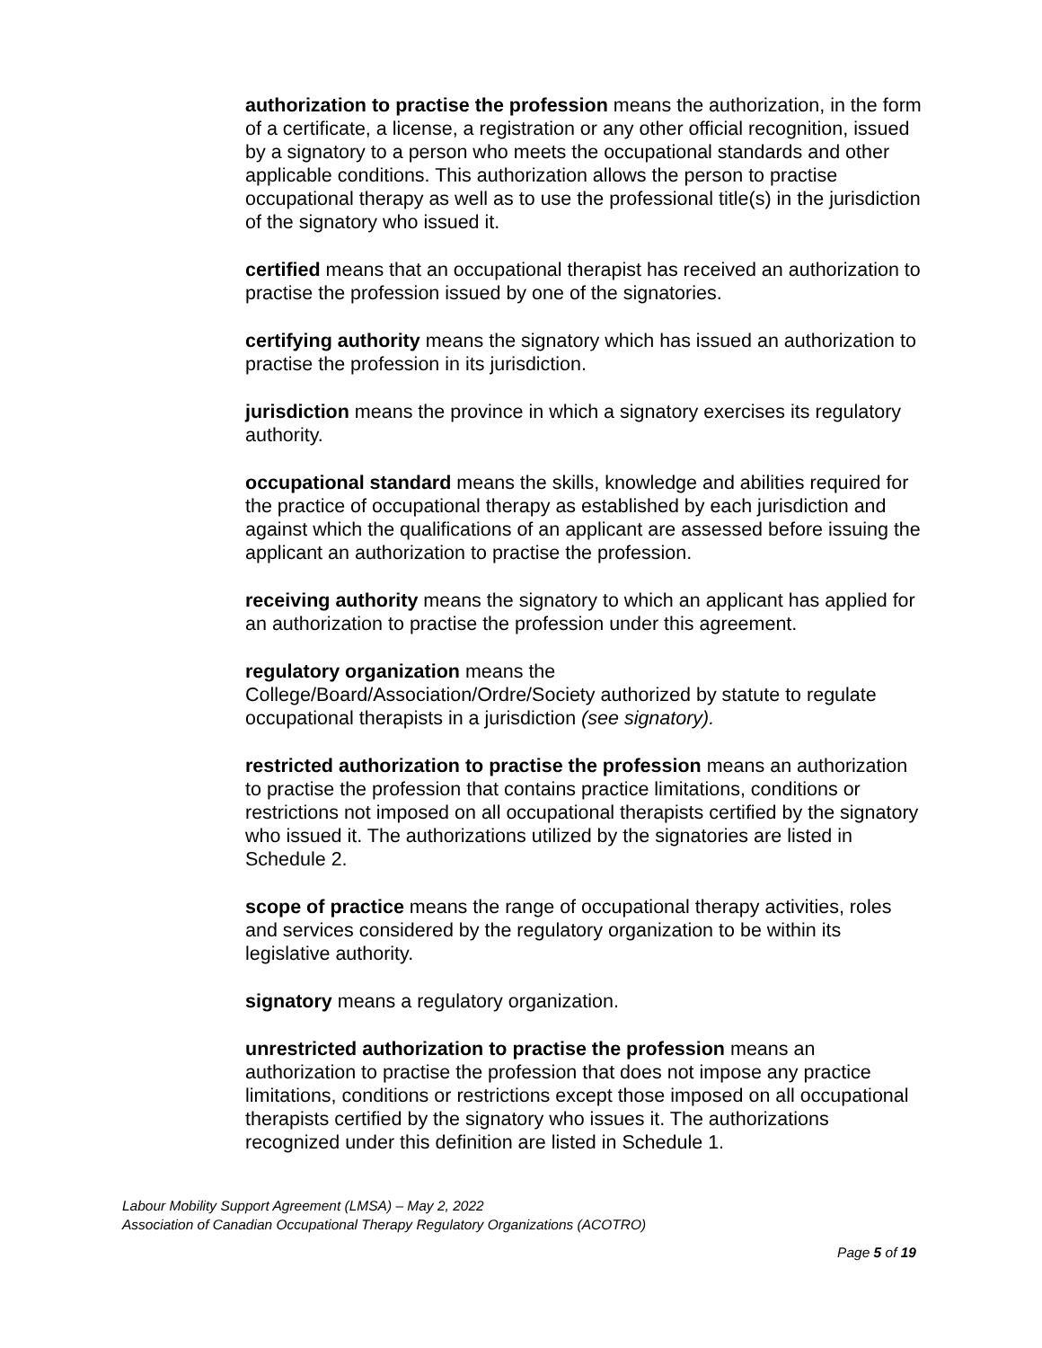authorization to practise the profession means the authorization, in the form of a certificate, a license, a registration or any other official recognition, issued by a signatory to a person who meets the occupational standards and other applicable conditions. This authorization allows the person to practise occupational therapy as well as to use the professional title(s) in the jurisdiction of the signatory who issued it.
certified means that an occupational therapist has received an authorization to practise the profession issued by one of the signatories.
certifying authority means the signatory which has issued an authorization to practise the profession in its jurisdiction.
jurisdiction means the province in which a signatory exercises its regulatory authority.
occupational standard means the skills, knowledge and abilities required for the practice of occupational therapy as established by each jurisdiction and against which the qualifications of an applicant are assessed before issuing the applicant an authorization to practise the profession.
receiving authority means the signatory to which an applicant has applied for an authorization to practise the profession under this agreement.
regulatory organization means the
College/Board/Association/Ordre/Society authorized by statute to regulate occupational therapists in a jurisdiction (see signatory).
restricted authorization to practise the profession means an authorization to practise the profession that contains practice limitations, conditions or restrictions not imposed on all occupational therapists certified by the signatory who issued it. The authorizations utilized by the signatories are listed in Schedule 2.
scope of practice means the range of occupational therapy activities, roles and services considered by the regulatory organization to be within its legislative authority.
signatory means a regulatory organization.
unrestricted authorization to practise the profession means an authorization to practise the profession that does not impose any practice limitations, conditions or restrictions except those imposed on all occupational therapists certified by the signatory who issues it. The authorizations recognized under this definition are listed in Schedule 1.
Labour Mobility Support Agreement (LMSA) – May 2, 2022
Association of Canadian Occupational Therapy Regulatory Organizations (ACOTRO)
Page 5 of 19